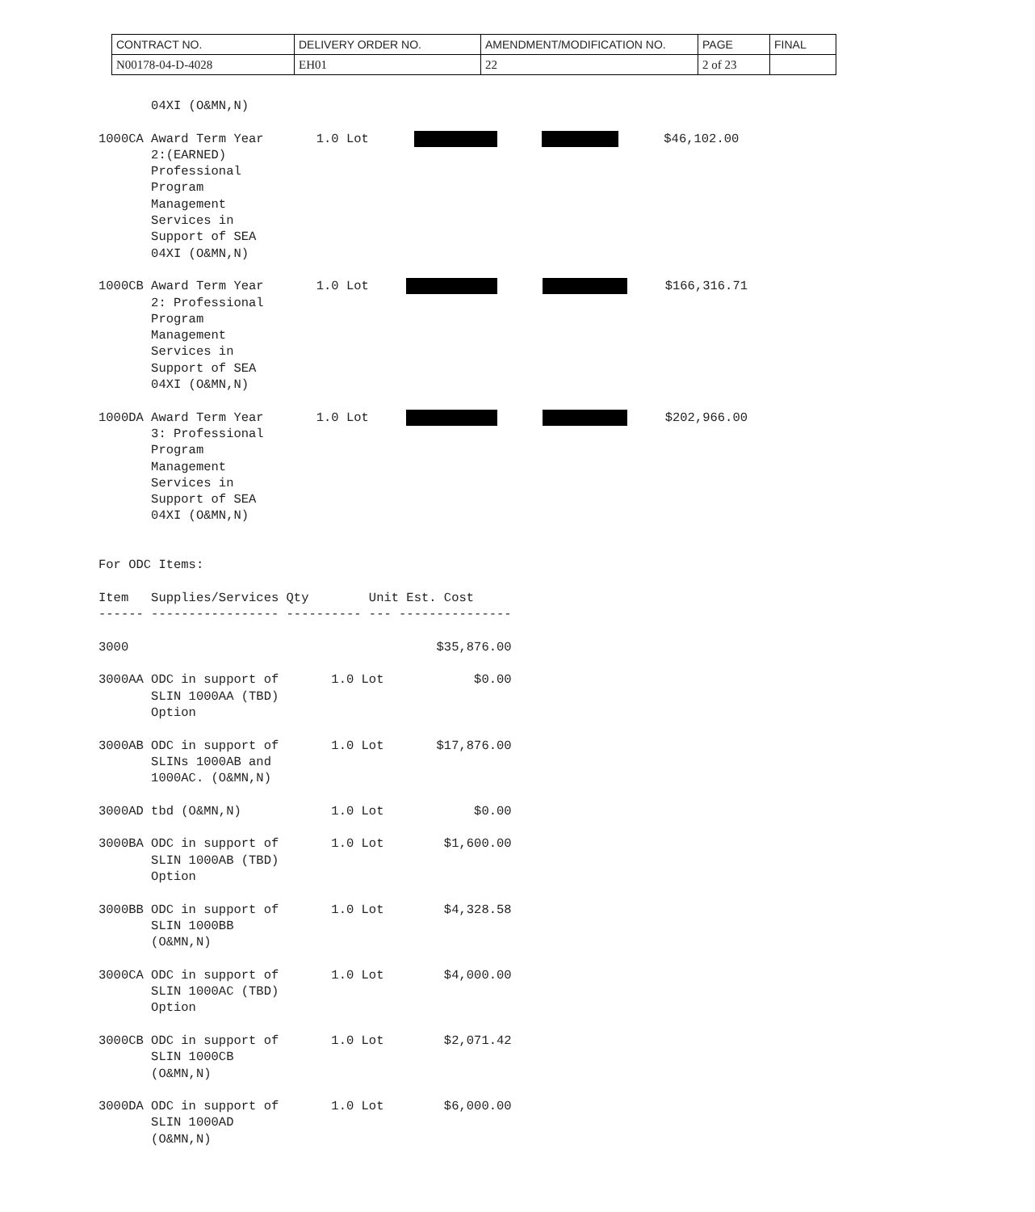| CONTRACT NO. | DELIVERY ORDER NO. | AMENDMENT/MODIFICATION NO. | PAGE | FINAL |
| N00178-04-D-4028 | EH01 | 22 | 2 of 23 | |
       04XI (O&MN,N)

1000CA Award Term Year       1.0 Lot                  $46,102.00
       2:(EARNED)
       Professional
       Program
       Management
       Services in
       Support of SEA
       04XI (O&MN,N)

1000CB Award Term Year       1.0 Lot                $166,316.71
       2: Professional
       Program
       Management
       Services in
       Support of SEA
       04XI (O&MN,N)

1000DA Award Term Year       1.0 Lot                $202,966.00
       3: Professional
       Program
       Management
       Services in
       Support of SEA
       04XI (O&MN,N)


For ODC Items:

Item   Supplies/Services Qty        Unit Est. Cost
------ ----------------- ---------- --- ---------------

3000                                         $35,876.00

3000AA ODC in support of       1.0 Lot            $0.00
       SLIN 1000AA (TBD)
       Option

3000AB ODC in support of       1.0 Lot       $17,876.00
       SLINs 1000AB and
       1000AC. (O&MN,N)

3000AD tbd (O&MN,N)            1.0 Lot            $0.00

3000BA ODC in support of       1.0 Lot        $1,600.00
       SLIN 1000AB (TBD)
       Option

3000BB ODC in support of       1.0 Lot        $4,328.58
       SLIN 1000BB
       (O&MN,N)

3000CA ODC in support of       1.0 Lot        $4,000.00
       SLIN 1000AC (TBD)
       Option

3000CB ODC in support of       1.0 Lot        $2,071.42
       SLIN 1000CB
       (O&MN,N)

3000DA ODC in support of       1.0 Lot        $6,000.00
       SLIN 1000AD
       (O&MN,N)